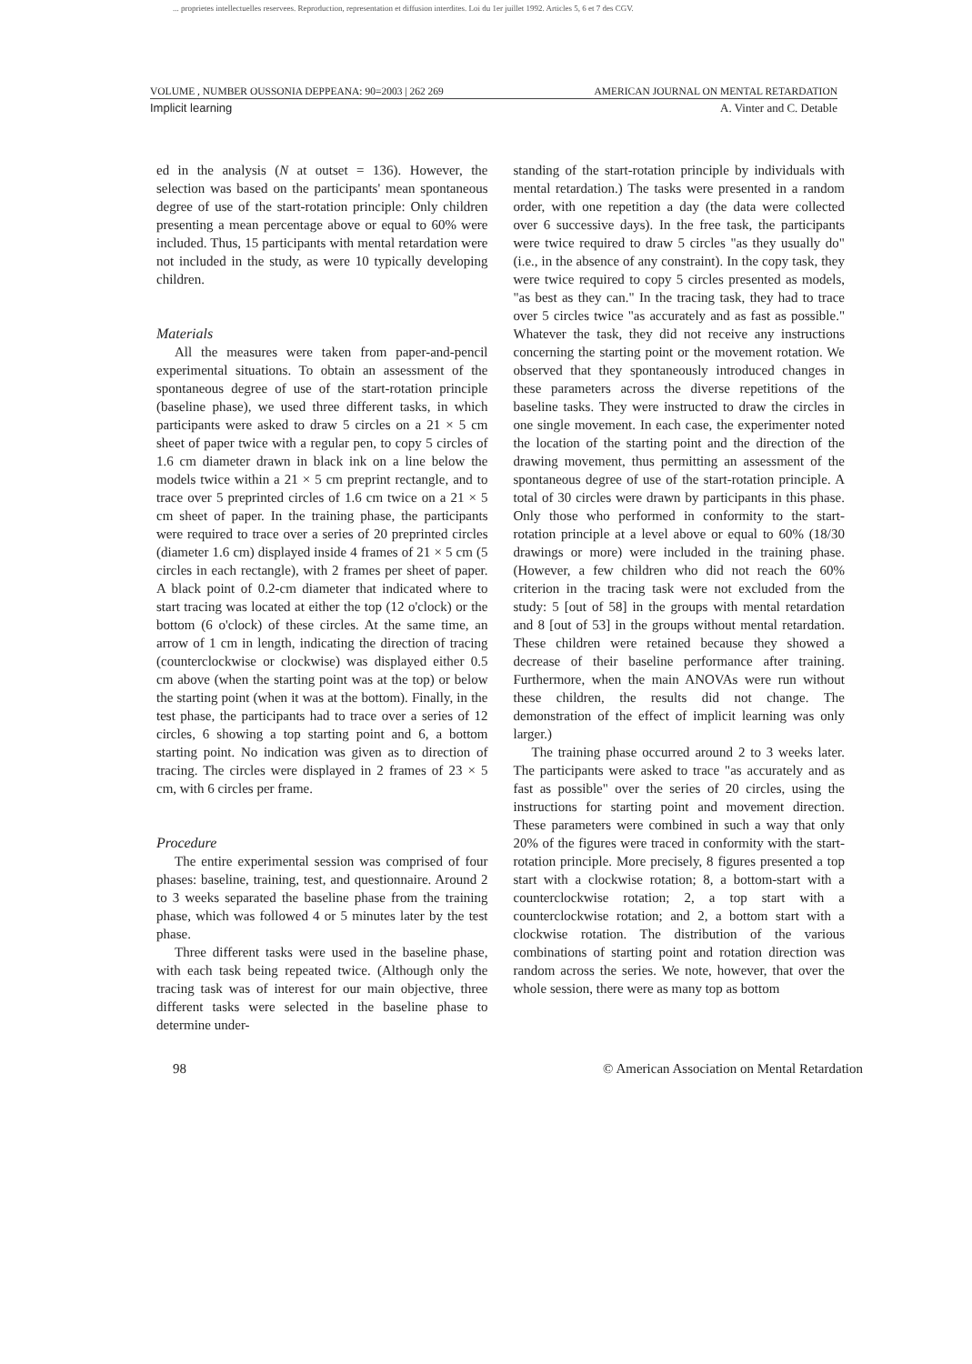... proprietes intellectuelles reservees. Reproduction, representation et diffusion interdites. Loi du 1er juillet 1992. Articles 5, 6 et 7 des CGV.
VOLUME , NUMBER OUSSONIA DEPPEANA: 90=2003 | 262 269 AMERICAN JOURNAL ON MENTAL RETARDATION
Implicit learning A. Vinter and C. Detable
ed in the analysis (N at outset = 136). However, the selection was based on the participants' mean spontaneous degree of use of the start-rotation principle: Only children presenting a mean percentage above or equal to 60% were included. Thus, 15 participants with mental retardation were not included in the study, as were 10 typically developing children.
Materials
All the measures were taken from paper-and-pencil experimental situations. To obtain an assessment of the spontaneous degree of use of the start-rotation principle (baseline phase), we used three different tasks, in which participants were asked to draw 5 circles on a 21 × 5 cm sheet of paper twice with a regular pen, to copy 5 circles of 1.6 cm diameter drawn in black ink on a line below the models twice within a 21 × 5 cm preprint rectangle, and to trace over 5 preprinted circles of 1.6 cm twice on a 21 × 5 cm sheet of paper. In the training phase, the participants were required to trace over a series of 20 preprinted circles (diameter 1.6 cm) displayed inside 4 frames of 21 × 5 cm (5 circles in each rectangle), with 2 frames per sheet of paper. A black point of 0.2-cm diameter that indicated where to start tracing was located at either the top (12 o'clock) or the bottom (6 o'clock) of these circles. At the same time, an arrow of 1 cm in length, indicating the direction of tracing (counterclockwise or clockwise) was displayed either 0.5 cm above (when the starting point was at the top) or below the starting point (when it was at the bottom). Finally, in the test phase, the participants had to trace over a series of 12 circles, 6 showing a top starting point and 6, a bottom starting point. No indication was given as to direction of tracing. The circles were displayed in 2 frames of 23 × 5 cm, with 6 circles per frame.
Procedure
The entire experimental session was comprised of four phases: baseline, training, test, and questionnaire. Around 2 to 3 weeks separated the baseline phase from the training phase, which was followed 4 or 5 minutes later by the test phase.
Three different tasks were used in the baseline phase, with each task being repeated twice. (Although only the tracing task was of interest for our main objective, three different tasks were selected in the baseline phase to determine under-
standing of the start-rotation principle by individuals with mental retardation.) The tasks were presented in a random order, with one repetition a day (the data were collected over 6 successive days). In the free task, the participants were twice required to draw 5 circles "as they usually do" (i.e., in the absence of any constraint). In the copy task, they were twice required to copy 5 circles presented as models, "as best as they can." In the tracing task, they had to trace over 5 circles twice "as accurately and as fast as possible." Whatever the task, they did not receive any instructions concerning the starting point or the movement rotation. We observed that they spontaneously introduced changes in these parameters across the diverse repetitions of the baseline tasks. They were instructed to draw the circles in one single movement. In each case, the experimenter noted the location of the starting point and the direction of the drawing movement, thus permitting an assessment of the spontaneous degree of use of the start-rotation principle. A total of 30 circles were drawn by participants in this phase. Only those who performed in conformity to the start-rotation principle at a level above or equal to 60% (18/30 drawings or more) were included in the training phase. (However, a few children who did not reach the 60% criterion in the tracing task were not excluded from the study: 5 [out of 58] in the groups with mental retardation and 8 [out of 53] in the groups without mental retardation. These children were retained because they showed a decrease of their baseline performance after training. Furthermore, when the main ANOVAs were run without these children, the results did not change. The demonstration of the effect of implicit learning was only larger.)
The training phase occurred around 2 to 3 weeks later. The participants were asked to trace "as accurately and as fast as possible" over the series of 20 circles, using the instructions for starting point and movement direction. These parameters were combined in such a way that only 20% of the figures were traced in conformity with the start-rotation principle. More precisely, 8 figures presented a top start with a clockwise rotation; 8, a bottom-start with a counterclockwise rotation; 2, a top start with a counterclockwise rotation; and 2, a bottom start with a clockwise rotation. The distribution of the various combinations of starting point and rotation direction was random across the series. We note, however, that over the whole session, there were as many top as bottom
98 © American Association on Mental Retardation